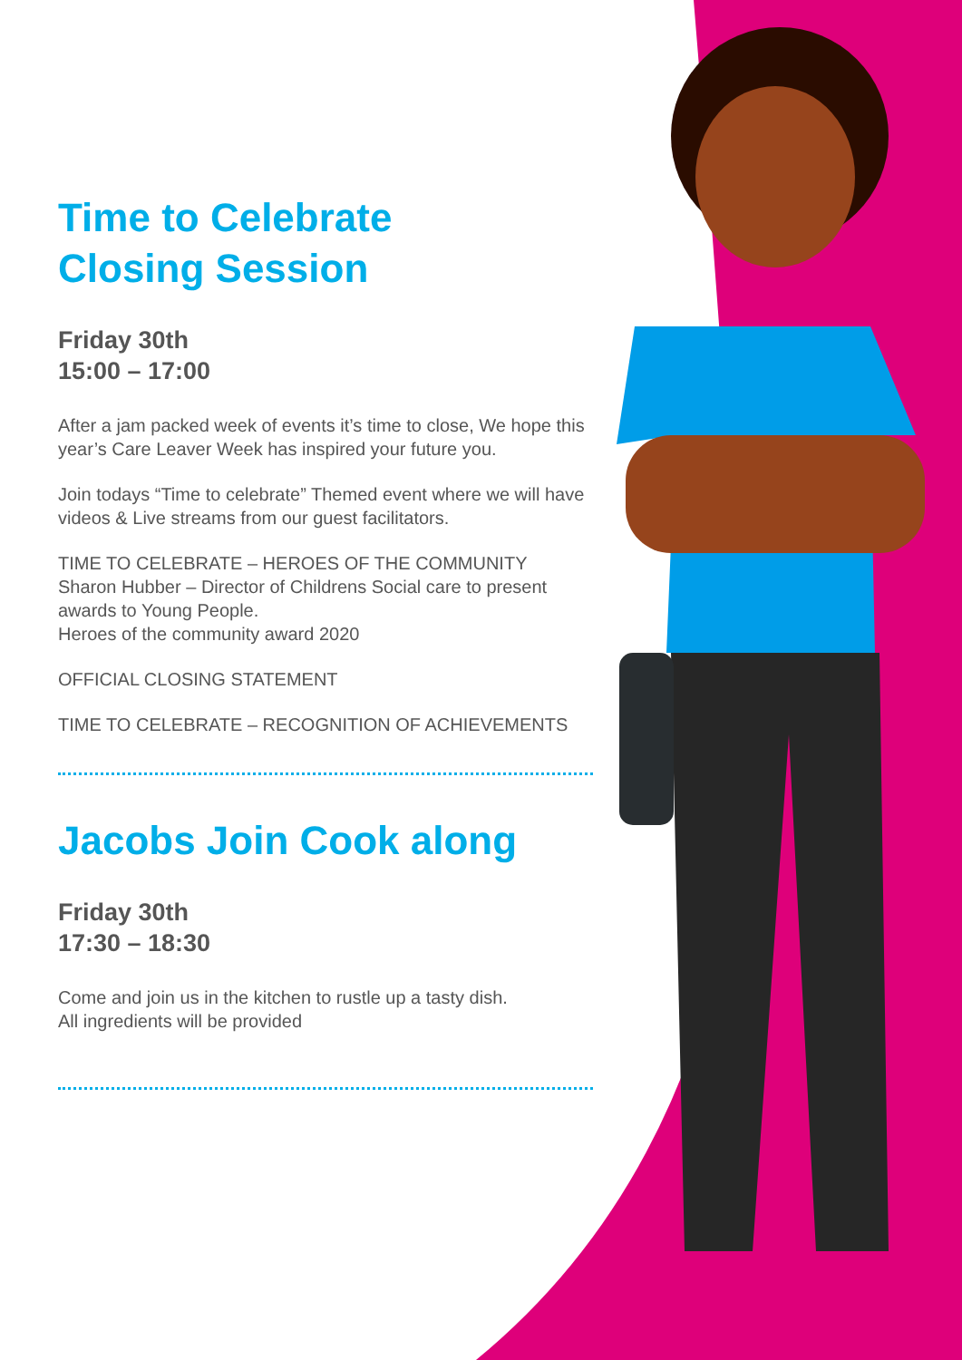Time to Celebrate
Closing Session
Friday 30th
15:00 – 17:00
After a jam packed week of events it’s time to close, We hope this year’s Care Leaver Week has inspired your future you.
Join todays “Time to celebrate” Themed event where we will have videos & Live streams from our guest facilitators.
TIME TO CELEBRATE – HEROES OF THE COMMUNITY
Sharon Hubber – Director of Childrens Social care to present awards to Young People.
Heroes of the community award 2020
OFFICIAL CLOSING STATEMENT
TIME TO CELEBRATE – RECOGNITION OF ACHIEVEMENTS
Jacobs Join Cook along
Friday 30th
17:30 – 18:30
Come and join us in the kitchen to rustle up a tasty dish.
All ingredients will be provided